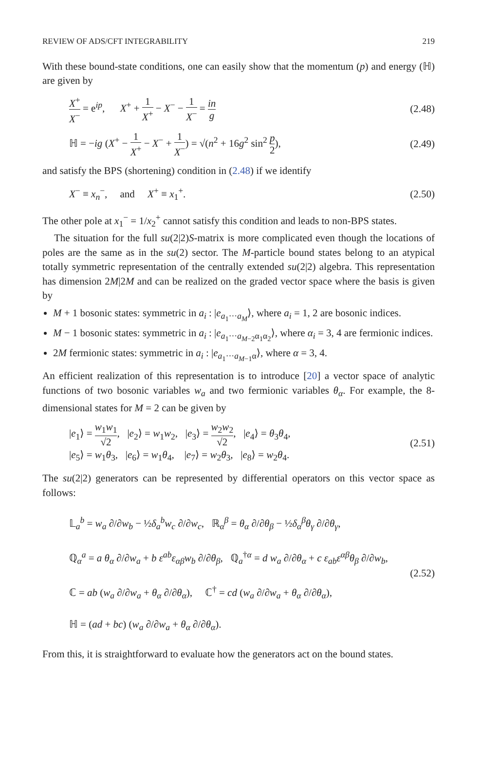REVIEW OF ADS/CFT INTEGRABILITY 219
With these bound-state conditions, one can easily show that the momentum (p) and energy (ℍ) are given by
X<sup>+</sup> X<sup>−</sup> = e<sup>ip</sup>, X<sup>+</sup> + 1 X<sup>+</sup> − X<sup>−</sup> − 1 X<sup>−</sup> = in g
(2.48)
ℍ = −ig (X<sup>+</sup> − 1 X<sup>+</sup> − X<sup>−</sup> + 1 X<sup>−</sup>) = √(n<sup>2</sup> + 16g<sup>2</sup> sin<sup>2</sup> p 2),
(2.49)
and satisfy the BPS (shortening) condition in (2.48) if we identify
X<sup>−</sup> ≡ x<sub>n</sub><sup>−</sup>, and X<sup>+</sup> ≡ x<sub>1</sub><sup>+</sup>.
(2.50)
The other pole at x<sub>1</sub><sup>−</sup> = 1/x<sub>2</sub><sup>+</sup> cannot satisfy this condition and leads to non-BPS states.
The situation for the full su(2|2)S-matrix is more complicated even though the locations of poles are the same as in the su(2) sector. The M-particle bound states belong to an atypical totally symmetric representation of the centrally extended su(2|2) algebra. This representation has dimension 2M|2M and can be realized on the graded vector space where the basis is given by
M + 1 bosonic states: symmetric in a<sub>i</sub> : |e<sub>a<sub>1</sub>···a<sub>M</sub></sub>⟩, where a<sub>i</sub> = 1, 2 are bosonic indices.
M − 1 bosonic states: symmetric in a<sub>i</sub> : |e<sub>a<sub>1</sub>···a<sub>M−2</sub>α<sub>1</sub>α<sub>2</sub></sub>⟩, where α<sub>i</sub> = 3, 4 are fermionic indices.
2M fermionic states: symmetric in a<sub>i</sub> : |e<sub>a<sub>1</sub>···a<sub>M−1</sub>α</sub>⟩, where α = 3, 4.
An efficient realization of this representation is to introduce [20] a vector space of analytic functions of two bosonic variables w<sub>a</sub> and two fermionic variables θ<sub>α</sub>. For example, the 8-dimensional states for M = 2 can be given by
|e<sub>1</sub>⟩ = w<sub>1</sub>w<sub>1</sub> √2, |e<sub>2</sub>⟩ = w<sub>1</sub>w<sub>2</sub>, |e<sub>3</sub>⟩ = w<sub>2</sub>w<sub>2</sub> √2, |e<sub>4</sub>⟩ = θ<sub>3</sub>θ<sub>4</sub>,
|e<sub>5</sub>⟩ = w<sub>1</sub>θ<sub>3</sub>, |e<sub>6</sub>⟩ = w<sub>1</sub>θ<sub>4</sub>, |e<sub>7</sub>⟩ = w<sub>2</sub>θ<sub>3</sub>, |e<sub>8</sub>⟩ = w<sub>2</sub>θ<sub>4</sub>.
(2.51)
The su(2|2) generators can be represented by differential operators on this vector space as follows:
𝕃<sub>a</sub><sup>b</sup> = w<sub>a</sub> ∂/∂w<sub>b</sub> − ½δ<sub>a</sub><sup>b</sup>w<sub>c</sub> ∂/∂w<sub>c</sub>, ℝ<sub>α</sub><sup>β</sup> = θ<sub>α</sub> ∂/∂θ<sub>β</sub> − ½δ<sub>α</sub><sup>β</sup>θ<sub>γ</sub> ∂/∂θ<sub>γ</sub>,
ℚ<sub>α</sub><sup>a</sup> = a θ<sub>α</sub> ∂/∂w<sub>a</sub> + b ε<sup>ab</sup>ε<sub>αβ</sub>w<sub>b</sub> ∂/∂θ<sub>β</sub>, ℚ<sub>a</sub><sup>†α</sup> = d w<sub>a</sub> ∂/∂θ<sub>α</sub> + c ε<sub>ab</sub>ε<sup>αβ</sup>θ<sub>β</sub> ∂/∂w<sub>b</sub>,
ℂ = ab (w<sub>a</sub> ∂/∂w<sub>a</sub> + θ<sub>α</sub> ∂/∂θ<sub>α</sub>), ℂ<sup>†</sup> = cd (w<sub>a</sub> ∂/∂w<sub>a</sub> + θ<sub>α</sub> ∂/∂θ<sub>α</sub>),
ℍ = (ad + bc) (w<sub>a</sub> ∂/∂w<sub>a</sub> + θ<sub>α</sub> ∂/∂θ<sub>α</sub>).
(2.52)
From this, it is straightforward to evaluate how the generators act on the bound states.